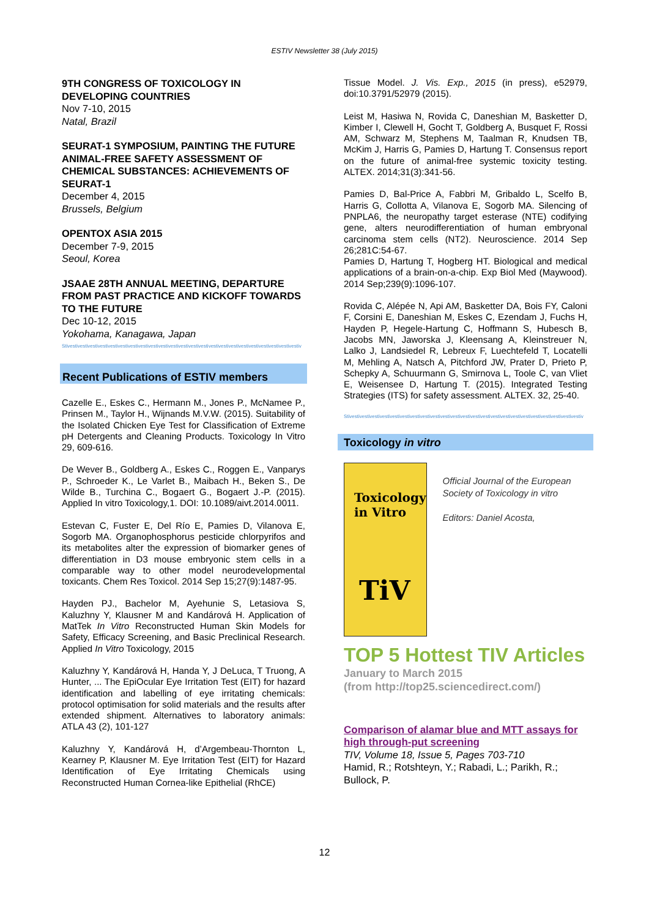ESTIV Newsletter 38 (July 2015)
9TH CONGRESS OF TOXICOLOGY IN DEVELOPING COUNTRIES
Nov 7-10, 2015
Natal, Brazil
SEURAT-1 SYMPOSIUM, PAINTING THE FUTURE ANIMAL-FREE SAFETY ASSESSMENT OF CHEMICAL SUBSTANCES: ACHIEVEMENTS OF SEURAT-1
December 4, 2015
Brussels, Belgium
OPENTOX ASIA 2015
December 7-9, 2015
Seoul, Korea
JSAAE 28TH ANNUAL MEETING, DEPARTURE FROM PAST PRACTICE AND KICKOFF TOWARDS TO THE FUTURE
Dec 10-12, 2015
Yokohama, Kanagawa, Japan
Stivestivestivestivestivestivestivestivestivestivestivestivestivestivestivestivestivestivestivestivestivestivestivestiv
Recent Publications of ESTIV members
Cazelle E., Eskes C., Hermann M., Jones P., McNamee P., Prinsen M., Taylor H., Wijnands M.V.W. (2015). Suitability of the Isolated Chicken Eye Test for Classification of Extreme pH Detergents and Cleaning Products. Toxicology In Vitro 29, 609-616.
De Wever B., Goldberg A., Eskes C., Roggen E., Vanparys P., Schroeder K., Le Varlet B., Maibach H., Beken S., De Wilde B., Turchina C., Bogaert G., Bogaert J.-P. (2015). Applied In vitro Toxicology,1. DOI: 10.1089/aivt.2014.0011.
Estevan C, Fuster E, Del Río E, Pamies D, Vilanova E, Sogorb MA. Organophosphorus pesticide chlorpyrifos and its metabolites alter the expression of biomarker genes of differentiation in D3 mouse embryonic stem cells in a comparable way to other model neurodevelopmental toxicants. Chem Res Toxicol. 2014 Sep 15;27(9):1487-95.
Hayden PJ., Bachelor M, Ayehunie S, Letasiova S, Kaluzhny Y, Klausner M and Kandárová H. Application of MatTek In Vitro Reconstructed Human Skin Models for Safety, Efficacy Screening, and Basic Preclinical Research. Applied In Vitro Toxicology, 2015
Kaluzhny Y, Kandárová H, Handa Y, J DeLuca, T Truong, A Hunter, ... The EpiOcular Eye Irritation Test (EIT) for hazard identification and labelling of eye irritating chemicals: protocol optimisation for solid materials and the results after extended shipment. Alternatives to laboratory animals: ATLA 43 (2), 101-127
Kaluzhny Y, Kandárová H, d’Argembeau-Thornton L, Kearney P, Klausner M. Eye Irritation Test (EIT) for Hazard Identification of Eye Irritating Chemicals using Reconstructed Human Cornea-like Epithelial (RhCE)
Tissue Model. J. Vis. Exp., 2015 (in press), e52979, doi:10.3791/52979 (2015).
Leist M, Hasiwa N, Rovida C, Daneshian M, Basketter D, Kimber I, Clewell H, Gocht T, Goldberg A, Busquet F, Rossi AM, Schwarz M, Stephens M, Taalman R, Knudsen TB, McKim J, Harris G, Pamies D, Hartung T. Consensus report on the future of animal-free systemic toxicity testing. ALTEX. 2014;31(3):341-56.
Pamies D, Bal-Price A, Fabbri M, Gribaldo L, Scelfo B, Harris G, Collotta A, Vilanova E, Sogorb MA. Silencing of PNPLA6, the neuropathy target esterase (NTE) codifying gene, alters neurodifferentiation of human embryonal carcinoma stem cells (NT2). Neuroscience. 2014 Sep 26;281C:54-67.
Pamies D, Hartung T, Hogberg HT. Biological and medical applications of a brain-on-a-chip. Exp Biol Med (Maywood). 2014 Sep;239(9):1096-107.
Rovida C, Alépée N, Api AM, Basketter DA, Bois FY, Caloni F, Corsini E, Daneshian M, Eskes C, Ezendam J, Fuchs H, Hayden P, Hegele-Hartung C, Hoffmann S, Hubesch B, Jacobs MN, Jaworska J, Kleensang A, Kleinstreuer N, Lalko J, Landsiedel R, Lebreux F, Luechtefeld T, Locatelli M, Mehling A, Natsch A, Pitchford JW, Prater D, Prieto P, Schepky A, Schuurmann G, Smirnova L, Toole C, van Vliet E, Weisensee D, Hartung T. (2015). Integrated Testing Strategies (ITS) for safety assessment. ALTEX. 32, 25-40.
Stivestivestivestivestivestivestivestivestivestivestivestivestivestivestivestivestivestivestivestivestivestivestivestiv
Toxicology in vitro
Toxicology
in Vitro
TiV
Official Journal of the European Society of Toxicology in vitro
Editors: Daniel Acosta,
TOP 5 Hottest TIV Articles
January to March 2015
(from http://top25.sciencedirect.com/)
Comparison of alamar blue and MTT assays for high through-put screening
TIV, Volume 18, Issue 5, Pages 703-710
Hamid, R.; Rotshteyn, Y.; Rabadi, L.; Parikh, R.; Bullock, P.
12